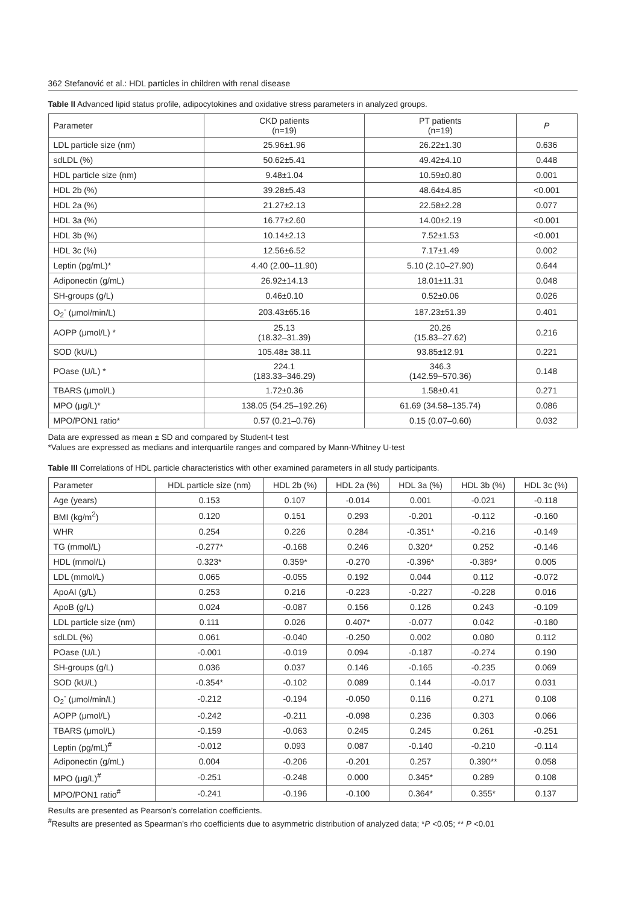362 Stefanović et al.: HDL particles in children with renal disease
Table II Advanced lipid status profile, adipocytokines and oxidative stress parameters in analyzed groups.
| Parameter | CKD patients (n=19) | PT patients (n=19) | P |
| --- | --- | --- | --- |
| LDL particle size (nm) | 25.96±1.96 | 26.22±1.30 | 0.636 |
| sdLDL (%) | 50.62±5.41 | 49.42±4.10 | 0.448 |
| HDL particle size (nm) | 9.48±1.04 | 10.59±0.80 | 0.001 |
| HDL 2b (%) | 39.28±5.43 | 48.64±4.85 | <0.001 |
| HDL 2a (%) | 21.27±2.13 | 22.58±2.28 | 0.077 |
| HDL 3a (%) | 16.77±2.60 | 14.00±2.19 | <0.001 |
| HDL 3b (%) | 10.14±2.13 | 7.52±1.53 | <0.001 |
| HDL 3c (%) | 12.56±6.52 | 7.17±1.49 | 0.002 |
| Leptin (pg/mL)* | 4.40 (2.00–11.90) | 5.10 (2.10–27.90) | 0.644 |
| Adiponectin (g/mL) | 26.92±14.13 | 18.01±11.31 | 0.048 |
| SH-groups (g/L) | 0.46±0.10 | 0.52±0.06 | 0.026 |
| O<sub>2</sub><sup>-</sup> (μmol/min/L) | 203.43±65.16 | 187.23±51.39 | 0.401 |
| AOPP (μmol/L) * | 25.13 (18.32–31.39) | 20.26 (15.83–27.62) | 0.216 |
| SOD (kU/L) | 105.48± 38.11 | 93.85±12.91 | 0.221 |
| POase (U/L) * | 224.1 (183.33–346.29) | 346.3 (142.59–570.36) | 0.148 |
| TBARS (μmol/L) | 1.72±0.36 | 1.58±0.41 | 0.271 |
| MPO (μg/L)* | 138.05 (54.25–192.26) | 61.69 (34.58–135.74) | 0.086 |
| MPO/PON1 ratio* | 0.57 (0.21–0.76) | 0.15 (0.07–0.60) | 0.032 |
Data are expressed as mean ± SD and compared by Student-t test
*Values are expressed as medians and interquartile ranges and compared by Mann-Whitney U-test
Table III Correlations of HDL particle characteristics with other examined parameters in all study participants.
| Parameter | HDL particle size (nm) | HDL 2b (%) | HDL 2a (%) | HDL 3a (%) | HDL 3b (%) | HDL 3c (%) |
| --- | --- | --- | --- | --- | --- | --- |
| Age (years) | 0.153 | 0.107 | -0.014 | 0.001 | -0.021 | -0.118 |
| BMI (kg/m<sup>2</sup>) | 0.120 | 0.151 | 0.293 | -0.201 | -0.112 | -0.160 |
| WHR | 0.254 | 0.226 | 0.284 | -0.351* | -0.216 | -0.149 |
| TG (mmol/L) | -0.277* | -0.168 | 0.246 | 0.320* | 0.252 | -0.146 |
| HDL (mmol/L) | 0.323* | 0.359* | -0.270 | -0.396* | -0.389* | 0.005 |
| LDL (mmol/L) | 0.065 | -0.055 | 0.192 | 0.044 | 0.112 | -0.072 |
| ApoAI (g/L) | 0.253 | 0.216 | -0.223 | -0.227 | -0.228 | 0.016 |
| ApoB (g/L) | 0.024 | -0.087 | 0.156 | 0.126 | 0.243 | -0.109 |
| LDL particle size (nm) | 0.111 | 0.026 | 0.407* | -0.077 | 0.042 | -0.180 |
| sdLDL (%) | 0.061 | -0.040 | -0.250 | 0.002 | 0.080 | 0.112 |
| POase (U/L) | -0.001 | -0.019 | 0.094 | -0.187 | -0.274 | 0.190 |
| SH-groups (g/L) | 0.036 | 0.037 | 0.146 | -0.165 | -0.235 | 0.069 |
| SOD (kU/L) | -0.354* | -0.102 | 0.089 | 0.144 | -0.017 | 0.031 |
| O<sub>2</sub><sup>-</sup> (μmol/min/L) | -0.212 | -0.194 | -0.050 | 0.116 | 0.271 | 0.108 |
| AOPP (μmol/L) | -0.242 | -0.211 | -0.098 | 0.236 | 0.303 | 0.066 |
| TBARS (μmol/L) | -0.159 | -0.063 | 0.245 | 0.245 | 0.261 | -0.251 |
| Leptin (pg/mL)<sup>#</sup> | -0.012 | 0.093 | 0.087 | -0.140 | -0.210 | -0.114 |
| Adiponectin (g/mL) | 0.004 | -0.206 | -0.201 | 0.257 | 0.390** | 0.058 |
| MPO (μg/L)<sup>#</sup> | -0.251 | -0.248 | 0.000 | 0.345* | 0.289 | 0.108 |
| MPO/PON1 ratio<sup>#</sup> | -0.241 | -0.196 | -0.100 | 0.364* | 0.355* | 0.137 |
Results are presented as Pearson’s correlation coefficients.
<sup>#</sup> Results are presented as Spearman’s rho coefficients due to asymmetric distribution of analyzed data; *P <0.05; ** P <0.01